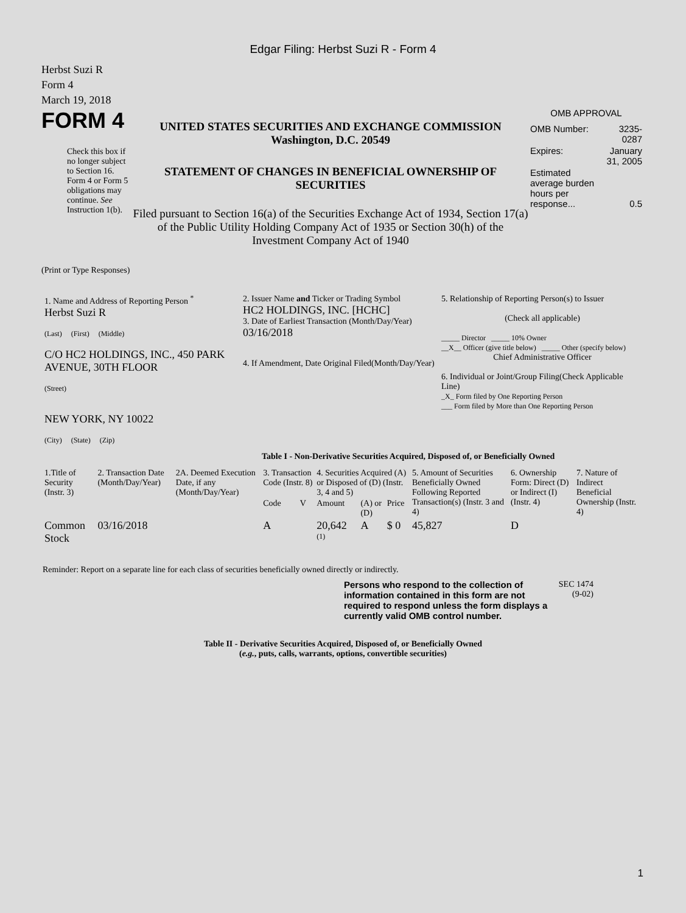Edgar Filing: Herbst Suzi R - Form 4
Herbst Suzi R
Form 4
March 19, 2018
FORM 4
Check this box if no longer subject to Section 16. Form 4 or Form 5 obligations may continue. See Instruction 1(b).
UNITED STATES SECURITIES AND EXCHANGE COMMISSION
Washington, D.C. 20549
STATEMENT OF CHANGES IN BENEFICIAL OWNERSHIP OF SECURITIES
Filed pursuant to Section 16(a) of the Securities Exchange Act of 1934, Section 17(a) of the Public Utility Holding Company Act of 1935 or Section 30(h) of the Investment Company Act of 1940
OMB APPROVAL
| OMB Number: | 3235-0287 |
| Expires: | January 31, 2005 |
| Estimated average burden hours per response... | 0.5 |
(Print or Type Responses)
| 1. Name and Address of Reporting Person <sup>*</sup> Herbst Suzi R (Last) (First) (Middle) C/O HC2 HOLDINGS, INC., 450 PARK AVENUE, 30TH FLOOR (Street) NEW YORK, NY 10022 (City) (State) (Zip) | 2. Issuer Name and Ticker or Trading Symbol HC2 HOLDINGS, INC. [HCHC] 3. Date of Earliest Transaction (Month/Day/Year) 03/16/2018 4. If Amendment, Date Original Filed(Month/Day/Year) | 5. Relationship of Reporting Person(s) to Issuer (Check all applicable) _____ Director _____ 10% Owner __X__ Officer (give title below) _____ Other (specify below) Chief Administrative Officer 6. Individual or Joint/Group Filing(Check Applicable Line) _X_ Form filed by One Reporting Person ___ Form filed by More than One Reporting Person |
Table I - Non-Derivative Securities Acquired, Disposed of, or Beneficially Owned
| 1.Title of Security (Instr. 3) | 2. Transaction Date (Month/Day/Year) | 2A. Deemed Execution Date, if any (Month/Day/Year) | 3. Transaction Code (Instr. 8) | | 4. Securities Acquired (A) or Disposed of (D) (Instr. 3, 4 and 5) | | | 5. Amount of Securities Beneficially Owned Following Reported Transaction(s) (Instr. 3 and 4) | 6. Ownership Form: Direct (D) or Indirect (I) (Instr. 4) | 7. Nature of Indirect Beneficial Ownership (Instr. 4) |
| --- | --- | --- | --- | --- | --- | --- | --- | --- | --- | --- |
| | | | Code | V | Amount | (A) or (D) | Price | | | |
| Common Stock | 03/16/2018 | | A | | 20,642 <sup>(1)</sup> | A | $ 0 | 45,827 | D | |
Reminder: Report on a separate line for each class of securities beneficially owned directly or indirectly.
Persons who respond to the collection of information contained in this form are not required to respond unless the form displays a currently valid OMB control number.
SEC 1474 (9-02)
Table II - Derivative Securities Acquired, Disposed of, or Beneficially Owned
(e.g., puts, calls, warrants, options, convertible securities)
1